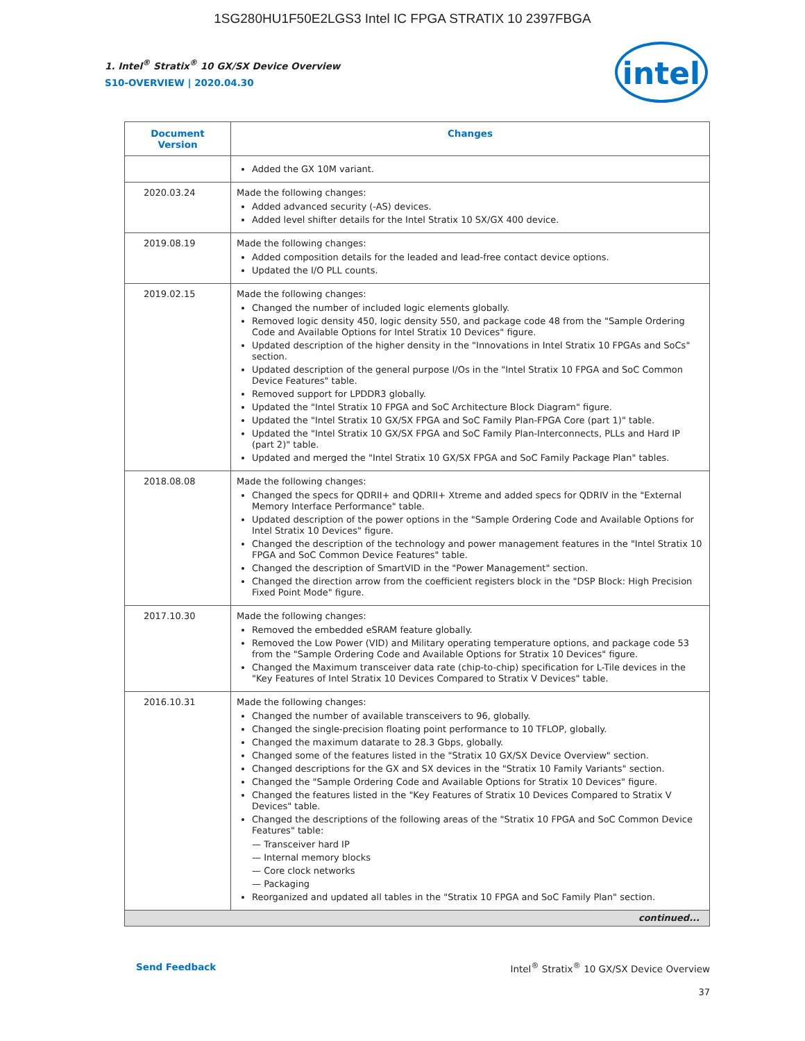1SG280HU1F50E2LGS3 Intel IC FPGA STRATIX 10 2397FBGA
1. Intel<sup>®</sup> Stratix<sup>®</sup> 10 GX/SX Device Overview
S10-OVERVIEW | 2020.04.30
intel
| Document Version | Changes |
| --- | --- |
| | Added the GX 10M variant. |
| 2020.03.24 | Made the following changes: Added advanced security (-AS) devices. Added level shifter details for the Intel Stratix 10 SX/GX 400 device. |
| 2019.08.19 | Made the following changes: Added composition details for the leaded and lead-free contact device options. Updated the I/O PLL counts. |
| 2019.02.15 | Made the following changes: Changed the number of included logic elements globally. Removed logic density 450, logic density 550, and package code 48 from the "Sample Ordering Code and Available Options for Intel Stratix 10 Devices" figure. Updated description of the higher density in the "Innovations in Intel Stratix 10 FPGAs and SoCs" section. Updated description of the general purpose I/Os in the "Intel Stratix 10 FPGA and SoC Common Device Features" table. Removed support for LPDDR3 globally. Updated the "Intel Stratix 10 FPGA and SoC Architecture Block Diagram" figure. Updated the "Intel Stratix 10 GX/SX FPGA and SoC Family Plan-FPGA Core (part 1)" table. Updated the "Intel Stratix 10 GX/SX FPGA and SoC Family Plan-Interconnects, PLLs and Hard IP (part 2)" table. Updated and merged the "Intel Stratix 10 GX/SX FPGA and SoC Family Package Plan" tables. |
| 2018.08.08 | Made the following changes: Changed the specs for QDRII+ and QDRII+ Xtreme and added specs for QDRIV in the "External Memory Interface Performance" table. Updated description of the power options in the "Sample Ordering Code and Available Options for Intel Stratix 10 Devices" figure. Changed the description of the technology and power management features in the "Intel Stratix 10 FPGA and SoC Common Device Features" table. Changed the description of SmartVID in the "Power Management" section. Changed the direction arrow from the coefficient registers block in the "DSP Block: High Precision Fixed Point Mode" figure. |
| 2017.10.30 | Made the following changes: Removed the embedded eSRAM feature globally. Removed the Low Power (VID) and Military operating temperature options, and package code 53 from the "Sample Ordering Code and Available Options for Stratix 10 Devices" figure. Changed the Maximum transceiver data rate (chip-to-chip) specification for L-Tile devices in the "Key Features of Intel Stratix 10 Devices Compared to Stratix V Devices" table. |
| 2016.10.31 | Made the following changes: Changed the number of available transceivers to 96, globally. Changed the single-precision floating point performance to 10 TFLOP, globally. Changed the maximum datarate to 28.3 Gbps, globally. Changed some of the features listed in the "Stratix 10 GX/SX Device Overview" section. Changed descriptions for the GX and SX devices in the "Stratix 10 Family Variants" section. Changed the "Sample Ordering Code and Available Options for Stratix 10 Devices" figure. Changed the features listed in the "Key Features of Stratix 10 Devices Compared to Stratix V Devices" table. Changed the descriptions of the following areas of the "Stratix 10 FPGA and SoC Common Device Features" table: — Transceiver hard IP — Internal memory blocks — Core clock networks — Packaging Reorganized and updated all tables in the "Stratix 10 FPGA and SoC Family Plan" section. |
| continued... | |
Send Feedback Intel<sup>®</sup> Stratix<sup>®</sup> 10 GX/SX Device Overview
37